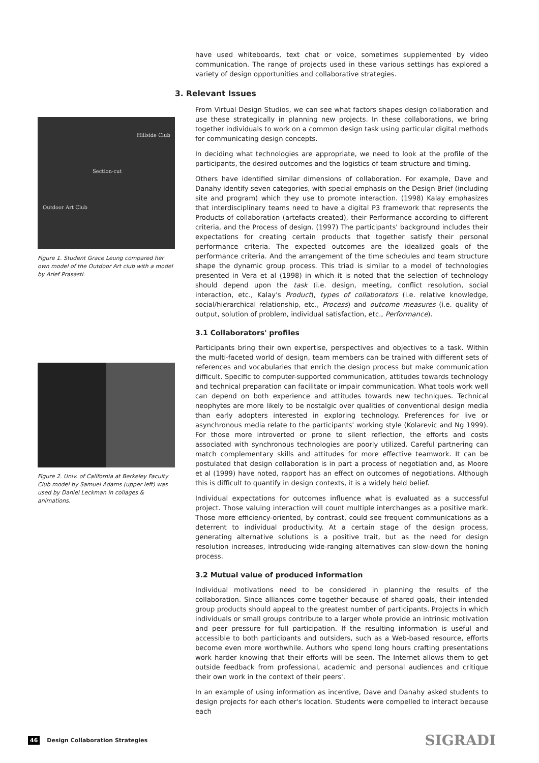Hillside Club
Section-cut
Outdoor Art Club
Figure 1. Student Grace Leung compared her own model of the Outdoor Art club with a model by Arief Prasasti.
Figure 2. Univ. of California at Berkeley Faculty Club model by Samuel Adams (upper left) was used by Daniel Leckman in collages & animations.
have used whiteboards, text chat or voice, sometimes supplemented by video communication. The range of projects used in these various settings has explored a variety of design opportunities and collaborative strategies.
3. Relevant Issues
From Virtual Design Studios, we can see what factors shapes design collaboration and use these strategically in planning new projects. In these collaborations, we bring together individuals to work on a common design task using particular digital methods for communicating design concepts.
In deciding what technologies are appropriate, we need to look at the profile of the participants, the desired outcomes and the logistics of team structure and timing.
Others have identified similar dimensions of collaboration. For example, Dave and Danahy identify seven categories, with special emphasis on the Design Brief (including site and program) which they use to promote interaction. (1998) Kalay emphasizes that interdisciplinary teams need to have a digital P3 framework that represents the Products of collaboration (artefacts created), their Performance according to different criteria, and the Process of design. (1997) The participants' background includes their expectations for creating certain products that together satisfy their personal performance criteria. The expected outcomes are the idealized goals of the performance criteria. And the arrangement of the time schedules and team structure shape the dynamic group process. This triad is similar to a model of technologies presented in Vera et al (1998) in which it is noted that the selection of technology should depend upon the task (i.e. design, meeting, conflict resolution, social interaction, etc., Kalay's Product), types of collaborators (i.e. relative knowledge, social/hierarchical relationship, etc., Process) and outcome measures (i.e. quality of output, solution of problem, individual satisfaction, etc., Performance).
3.1 Collaborators' profiles
Participants bring their own expertise, perspectives and objectives to a task. Within the multi-faceted world of design, team members can be trained with different sets of references and vocabularies that enrich the design process but make communication difficult. Specific to computer-supported communication, attitudes towards technology and technical preparation can facilitate or impair communication. What tools work well can depend on both experience and attitudes towards new techniques. Technical neophytes are more likely to be nostalgic over qualities of conventional design media than early adopters interested in exploring technology. Preferences for live or asynchronous media relate to the participants' working style (Kolarevic and Ng 1999). For those more introverted or prone to silent reflection, the efforts and costs associated with synchronous technologies are poorly utilized. Careful partnering can match complementary skills and attitudes for more effective teamwork. It can be postulated that design collaboration is in part a process of negotiation and, as Moore et al (1999) have noted, rapport has an effect on outcomes of negotiations. Although this is difficult to quantify in design contexts, it is a widely held belief.
Individual expectations for outcomes influence what is evaluated as a successful project. Those valuing interaction will count multiple interchanges as a positive mark. Those more efficiency-oriented, by contrast, could see frequent communications as a deterrent to individual productivity. At a certain stage of the design process, generating alternative solutions is a positive trait, but as the need for design resolution increases, introducing wide-ranging alternatives can slow-down the honing process.
3.2 Mutual value of produced information
Individual motivations need to be considered in planning the results of the collaboration. Since alliances come together because of shared goals, their intended group products should appeal to the greatest number of participants. Projects in which individuals or small groups contribute to a larger whole provide an intrinsic motivation and peer pressure for full participation. If the resulting information is useful and accessible to both participants and outsiders, such as a Web-based resource, efforts become even more worthwhile. Authors who spend long hours crafting presentations work harder knowing that their efforts will be seen. The Internet allows them to get outside feedback from professional, academic and personal audiences and critique their own work in the context of their peers'.
In an example of using information as incentive, Dave and Danahy asked students to design projects for each other's location. Students were compelled to interact because each
46 Design Collaboration Strategies
SIGRADI